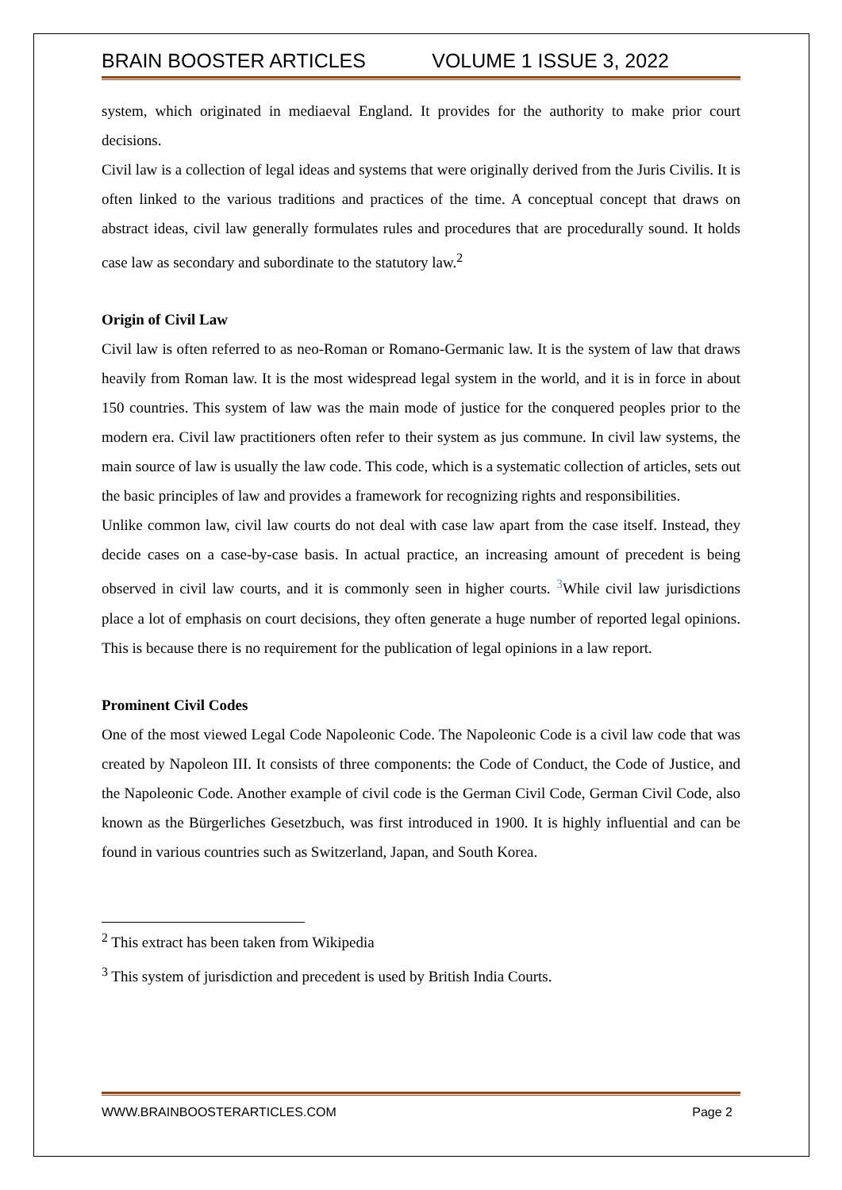BRAIN BOOSTER ARTICLES VOLUME 1 ISSUE 3, 2022
system, which originated in mediaeval England. It provides for the authority to make prior court decisions.
Civil law is a collection of legal ideas and systems that were originally derived from the Juris Civilis. It is often linked to the various traditions and practices of the time. A conceptual concept that draws on abstract ideas, civil law generally formulates rules and procedures that are procedurally sound. It holds case law as secondary and subordinate to the statutory law.<sup>2</sup>
Origin of Civil Law
Civil law is often referred to as neo-Roman or Romano-Germanic law. It is the system of law that draws heavily from Roman law. It is the most widespread legal system in the world, and it is in force in about 150 countries. This system of law was the main mode of justice for the conquered peoples prior to the modern era. Civil law practitioners often refer to their system as jus commune. In civil law systems, the main source of law is usually the law code. This code, which is a systematic collection of articles, sets out the basic principles of law and provides a framework for recognizing rights and responsibilities.
Unlike common law, civil law courts do not deal with case law apart from the case itself. Instead, they decide cases on a case-by-case basis. In actual practice, an increasing amount of precedent is being observed in civil law courts, and it is commonly seen in higher courts. <sup>3</sup>While civil law jurisdictions place a lot of emphasis on court decisions, they often generate a huge number of reported legal opinions. This is because there is no requirement for the publication of legal opinions in a law report.
Prominent Civil Codes
One of the most viewed Legal Code Napoleonic Code. The Napoleonic Code is a civil law code that was created by Napoleon III. It consists of three components: the Code of Conduct, the Code of Justice, and the Napoleonic Code. Another example of civil code is the German Civil Code, German Civil Code, also known as the Bürgerliches Gesetzbuch, was first introduced in 1900. It is highly influential and can be found in various countries such as Switzerland, Japan, and South Korea.
<sup>2</sup> This extract has been taken from Wikipedia
<sup>3</sup> This system of jurisdiction and precedent is used by British India Courts.
WWW.BRAINBOOSTERARTICLES.COM Page 2